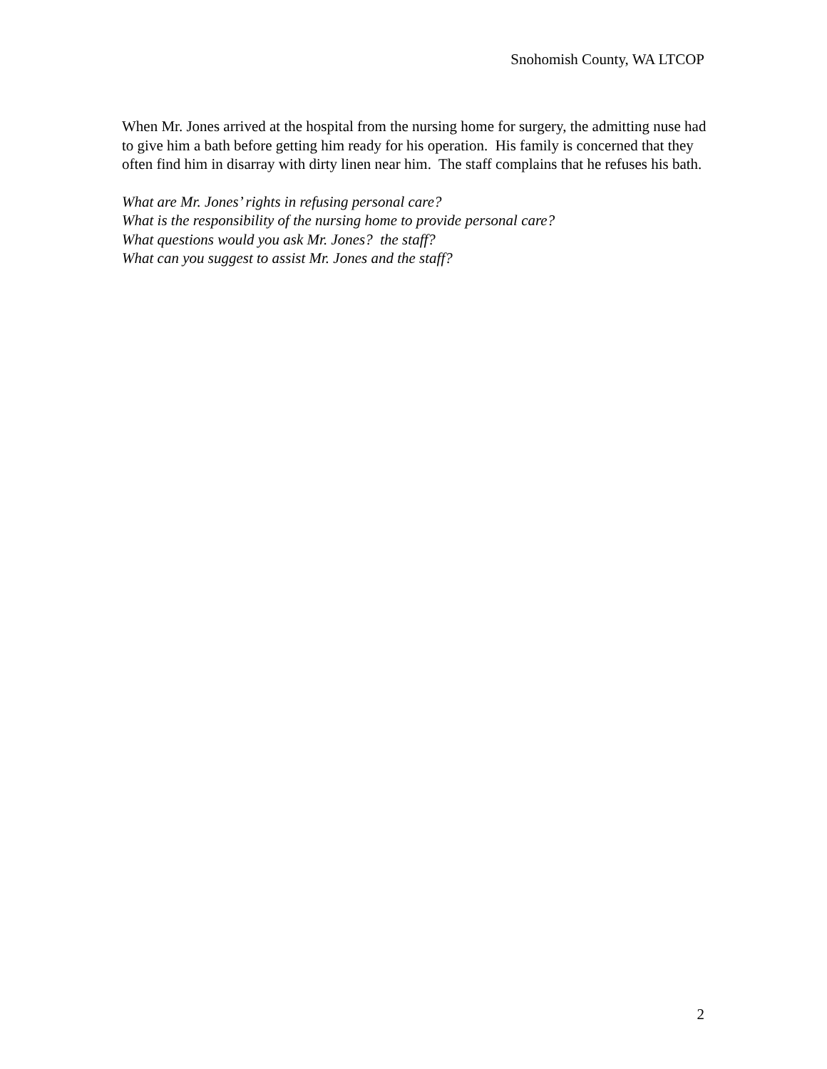Snohomish County, WA LTCOP
When Mr. Jones arrived at the hospital from the nursing home for surgery, the admitting nuse had to give him a bath before getting him ready for his operation. His family is concerned that they often find him in disarray with dirty linen near him. The staff complains that he refuses his bath.
What are Mr. Jones’ rights in refusing personal care?
What is the responsibility of the nursing home to provide personal care?
What questions would you ask Mr. Jones? the staff?
What can you suggest to assist Mr. Jones and the staff?
2